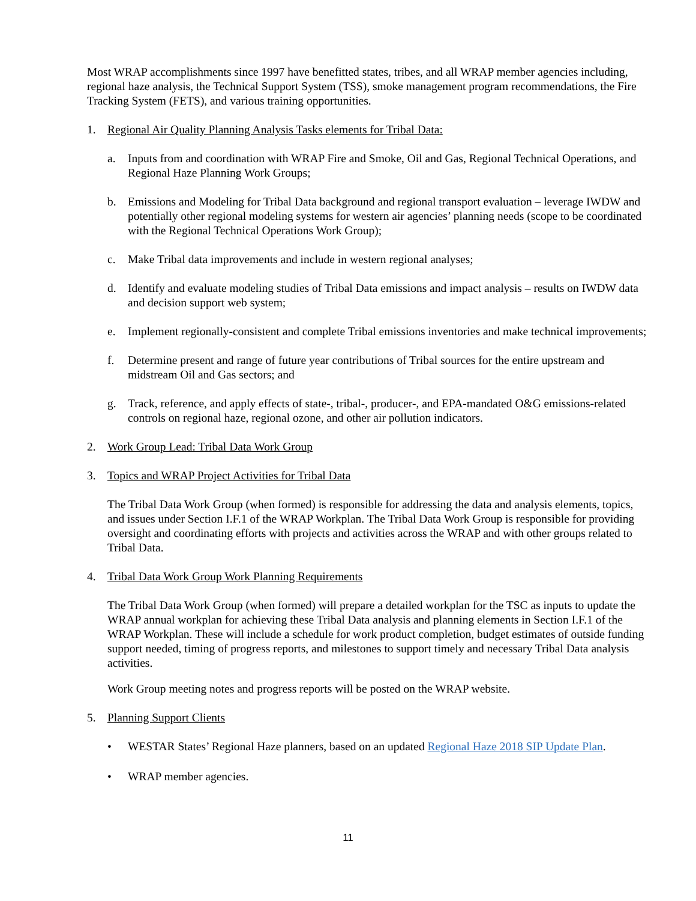Most WRAP accomplishments since 1997 have benefitted states, tribes, and all WRAP member agencies including, regional haze analysis, the Technical Support System (TSS), smoke management program recommendations, the Fire Tracking System (FETS), and various training opportunities.
1. Regional Air Quality Planning Analysis Tasks elements for Tribal Data:
a. Inputs from and coordination with WRAP Fire and Smoke, Oil and Gas, Regional Technical Operations, and Regional Haze Planning Work Groups;
b. Emissions and Modeling for Tribal Data background and regional transport evaluation – leverage IWDW and potentially other regional modeling systems for western air agencies’ planning needs (scope to be coordinated with the Regional Technical Operations Work Group);
c. Make Tribal data improvements and include in western regional analyses;
d. Identify and evaluate modeling studies of Tribal Data emissions and impact analysis – results on IWDW data and decision support web system;
e. Implement regionally-consistent and complete Tribal emissions inventories and make technical improvements;
f. Determine present and range of future year contributions of Tribal sources for the entire upstream and midstream Oil and Gas sectors; and
g. Track, reference, and apply effects of state-, tribal-, producer-, and EPA-mandated O&G emissions-related controls on regional haze, regional ozone, and other air pollution indicators.
2. Work Group Lead: Tribal Data Work Group
3. Topics and WRAP Project Activities for Tribal Data
The Tribal Data Work Group (when formed) is responsible for addressing the data and analysis elements, topics, and issues under Section I.F.1 of the WRAP Workplan. The Tribal Data Work Group is responsible for providing oversight and coordinating efforts with projects and activities across the WRAP and with other groups related to Tribal Data.
4. Tribal Data Work Group Work Planning Requirements
The Tribal Data Work Group (when formed) will prepare a detailed workplan for the TSC as inputs to update the WRAP annual workplan for achieving these Tribal Data analysis and planning elements in Section I.F.1 of the WRAP Workplan. These will include a schedule for work product completion, budget estimates of outside funding support needed, timing of progress reports, and milestones to support timely and necessary Tribal Data analysis activities.
Work Group meeting notes and progress reports will be posted on the WRAP website.
5. Planning Support Clients
• WESTAR States’ Regional Haze planners, based on an updated Regional Haze 2018 SIP Update Plan.
• WRAP member agencies.
11